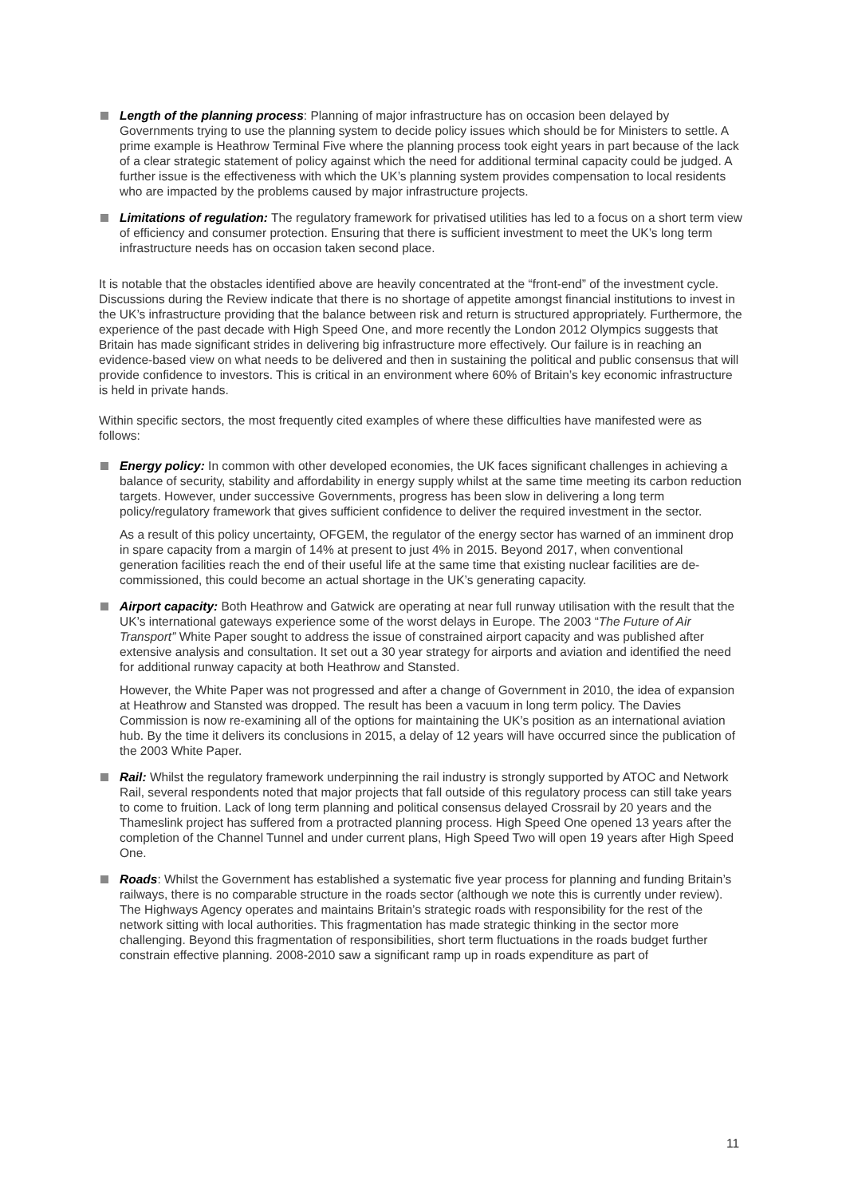Length of the planning process: Planning of major infrastructure has on occasion been delayed by Governments trying to use the planning system to decide policy issues which should be for Ministers to settle. A prime example is Heathrow Terminal Five where the planning process took eight years in part because of the lack of a clear strategic statement of policy against which the need for additional terminal capacity could be judged. A further issue is the effectiveness with which the UK’s planning system provides compensation to local residents who are impacted by the problems caused by major infrastructure projects.
Limitations of regulation: The regulatory framework for privatised utilities has led to a focus on a short term view of efficiency and consumer protection. Ensuring that there is sufficient investment to meet the UK’s long term infrastructure needs has on occasion taken second place.
It is notable that the obstacles identified above are heavily concentrated at the “front-end” of the investment cycle. Discussions during the Review indicate that there is no shortage of appetite amongst financial institutions to invest in the UK’s infrastructure providing that the balance between risk and return is structured appropriately. Furthermore, the experience of the past decade with High Speed One, and more recently the London 2012 Olympics suggests that Britain has made significant strides in delivering big infrastructure more effectively. Our failure is in reaching an evidence-based view on what needs to be delivered and then in sustaining the political and public consensus that will provide confidence to investors. This is critical in an environment where 60% of Britain’s key economic infrastructure is held in private hands.
Within specific sectors, the most frequently cited examples of where these difficulties have manifested were as follows:
Energy policy: In common with other developed economies, the UK faces significant challenges in achieving a balance of security, stability and affordability in energy supply whilst at the same time meeting its carbon reduction targets. However, under successive Governments, progress has been slow in delivering a long term policy/regulatory framework that gives sufficient confidence to deliver the required investment in the sector.
As a result of this policy uncertainty, OFGEM, the regulator of the energy sector has warned of an imminent drop in spare capacity from a margin of 14% at present to just 4% in 2015. Beyond 2017, when conventional generation facilities reach the end of their useful life at the same time that existing nuclear facilities are de-commissioned, this could become an actual shortage in the UK’s generating capacity.
Airport capacity: Both Heathrow and Gatwick are operating at near full runway utilisation with the result that the UK’s international gateways experience some of the worst delays in Europe. The 2003 “The Future of Air Transport” White Paper sought to address the issue of constrained airport capacity and was published after extensive analysis and consultation. It set out a 30 year strategy for airports and aviation and identified the need for additional runway capacity at both Heathrow and Stansted.
However, the White Paper was not progressed and after a change of Government in 2010, the idea of expansion at Heathrow and Stansted was dropped. The result has been a vacuum in long term policy. The Davies Commission is now re-examining all of the options for maintaining the UK’s position as an international aviation hub. By the time it delivers its conclusions in 2015, a delay of 12 years will have occurred since the publication of the 2003 White Paper.
Rail: Whilst the regulatory framework underpinning the rail industry is strongly supported by ATOC and Network Rail, several respondents noted that major projects that fall outside of this regulatory process can still take years to come to fruition. Lack of long term planning and political consensus delayed Crossrail by 20 years and the Thameslink project has suffered from a protracted planning process. High Speed One opened 13 years after the completion of the Channel Tunnel and under current plans, High Speed Two will open 19 years after High Speed One.
Roads: Whilst the Government has established a systematic five year process for planning and funding Britain’s railways, there is no comparable structure in the roads sector (although we note this is currently under review). The Highways Agency operates and maintains Britain’s strategic roads with responsibility for the rest of the network sitting with local authorities. This fragmentation has made strategic thinking in the sector more challenging. Beyond this fragmentation of responsibilities, short term fluctuations in the roads budget further constrain effective planning. 2008-2010 saw a significant ramp up in roads expenditure as part of
11